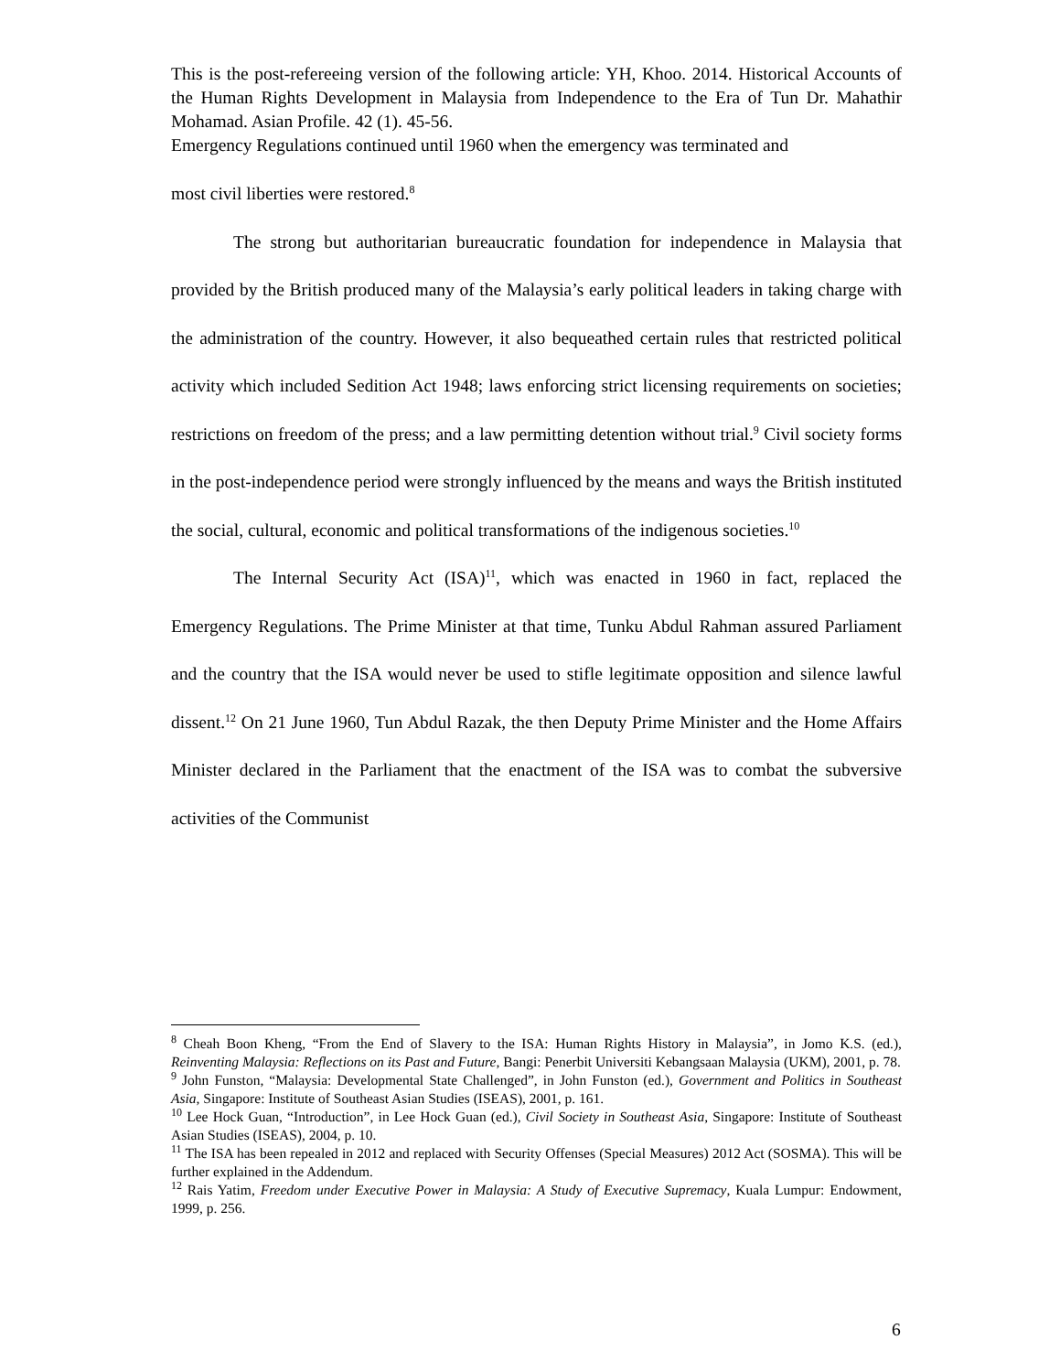This is the post-refereeing version of the following article: YH, Khoo. 2014. Historical Accounts of the Human Rights Development in Malaysia from Independence to the Era of Tun Dr. Mahathir Mohamad. Asian Profile. 42 (1). 45-56.
Emergency Regulations continued until 1960 when the emergency was terminated and
most civil liberties were restored.<sup>8</sup>
The strong but authoritarian bureaucratic foundation for independence in Malaysia that provided by the British produced many of the Malaysia’s early political leaders in taking charge with the administration of the country. However, it also bequeathed certain rules that restricted political activity which included Sedition Act 1948; laws enforcing strict licensing requirements on societies; restrictions on freedom of the press; and a law permitting detention without trial.<sup>9</sup> Civil society forms in the post-independence period were strongly influenced by the means and ways the British instituted the social, cultural, economic and political transformations of the indigenous societies.<sup>10</sup>
The Internal Security Act (ISA)<sup>11</sup>, which was enacted in 1960 in fact, replaced the Emergency Regulations. The Prime Minister at that time, Tunku Abdul Rahman assured Parliament and the country that the ISA would never be used to stifle legitimate opposition and silence lawful dissent.<sup>12</sup> On 21 June 1960, Tun Abdul Razak, the then Deputy Prime Minister and the Home Affairs Minister declared in the Parliament that the enactment of the ISA was to combat the subversive activities of the Communist
<sup>8</sup> Cheah Boon Kheng, “From the End of Slavery to the ISA: Human Rights History in Malaysia”, in Jomo K.S. (ed.), Reinventing Malaysia: Reflections on its Past and Future, Bangi: Penerbit Universiti Kebangsaan Malaysia (UKM), 2001, p. 78.
<sup>9</sup> John Funston, “Malaysia: Developmental State Challenged”, in John Funston (ed.), Government and Politics in Southeast Asia, Singapore: Institute of Southeast Asian Studies (ISEAS), 2001, p. 161.
<sup>10</sup> Lee Hock Guan, “Introduction”, in Lee Hock Guan (ed.), Civil Society in Southeast Asia, Singapore: Institute of Southeast Asian Studies (ISEAS), 2004, p. 10.
<sup>11</sup> The ISA has been repealed in 2012 and replaced with Security Offenses (Special Measures) 2012 Act (SOSMA). This will be further explained in the Addendum.
<sup>12</sup> Rais Yatim, Freedom under Executive Power in Malaysia: A Study of Executive Supremacy, Kuala Lumpur: Endowment, 1999, p. 256.
6